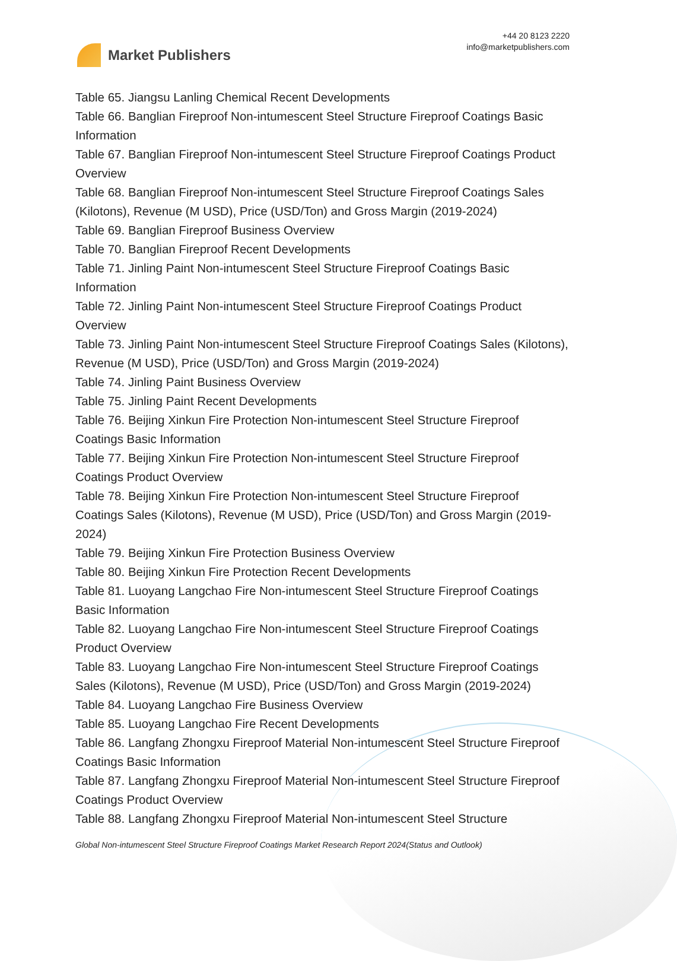Market Publishers
+44 20 8123 2220
info@marketpublishers.com
Table 65. Jiangsu Lanling Chemical Recent Developments
Table 66. Banglian Fireproof Non-intumescent Steel Structure Fireproof Coatings Basic Information
Table 67. Banglian Fireproof Non-intumescent Steel Structure Fireproof Coatings Product Overview
Table 68. Banglian Fireproof Non-intumescent Steel Structure Fireproof Coatings Sales (Kilotons), Revenue (M USD), Price (USD/Ton) and Gross Margin (2019-2024)
Table 69. Banglian Fireproof Business Overview
Table 70. Banglian Fireproof Recent Developments
Table 71. Jinling Paint Non-intumescent Steel Structure Fireproof Coatings Basic Information
Table 72. Jinling Paint Non-intumescent Steel Structure Fireproof Coatings Product Overview
Table 73. Jinling Paint Non-intumescent Steel Structure Fireproof Coatings Sales (Kilotons), Revenue (M USD), Price (USD/Ton) and Gross Margin (2019-2024)
Table 74. Jinling Paint Business Overview
Table 75. Jinling Paint Recent Developments
Table 76. Beijing Xinkun Fire Protection Non-intumescent Steel Structure Fireproof Coatings Basic Information
Table 77. Beijing Xinkun Fire Protection Non-intumescent Steel Structure Fireproof Coatings Product Overview
Table 78. Beijing Xinkun Fire Protection Non-intumescent Steel Structure Fireproof Coatings Sales (Kilotons), Revenue (M USD), Price (USD/Ton) and Gross Margin (2019-2024)
Table 79. Beijing Xinkun Fire Protection Business Overview
Table 80. Beijing Xinkun Fire Protection Recent Developments
Table 81. Luoyang Langchao Fire Non-intumescent Steel Structure Fireproof Coatings Basic Information
Table 82. Luoyang Langchao Fire Non-intumescent Steel Structure Fireproof Coatings Product Overview
Table 83. Luoyang Langchao Fire Non-intumescent Steel Structure Fireproof Coatings Sales (Kilotons), Revenue (M USD), Price (USD/Ton) and Gross Margin (2019-2024)
Table 84. Luoyang Langchao Fire Business Overview
Table 85. Luoyang Langchao Fire Recent Developments
Table 86. Langfang Zhongxu Fireproof Material Non-intumescent Steel Structure Fireproof Coatings Basic Information
Table 87. Langfang Zhongxu Fireproof Material Non-intumescent Steel Structure Fireproof Coatings Product Overview
Table 88. Langfang Zhongxu Fireproof Material Non-intumescent Steel Structure
Global Non-intumescent Steel Structure Fireproof Coatings Market Research Report 2024(Status and Outlook)